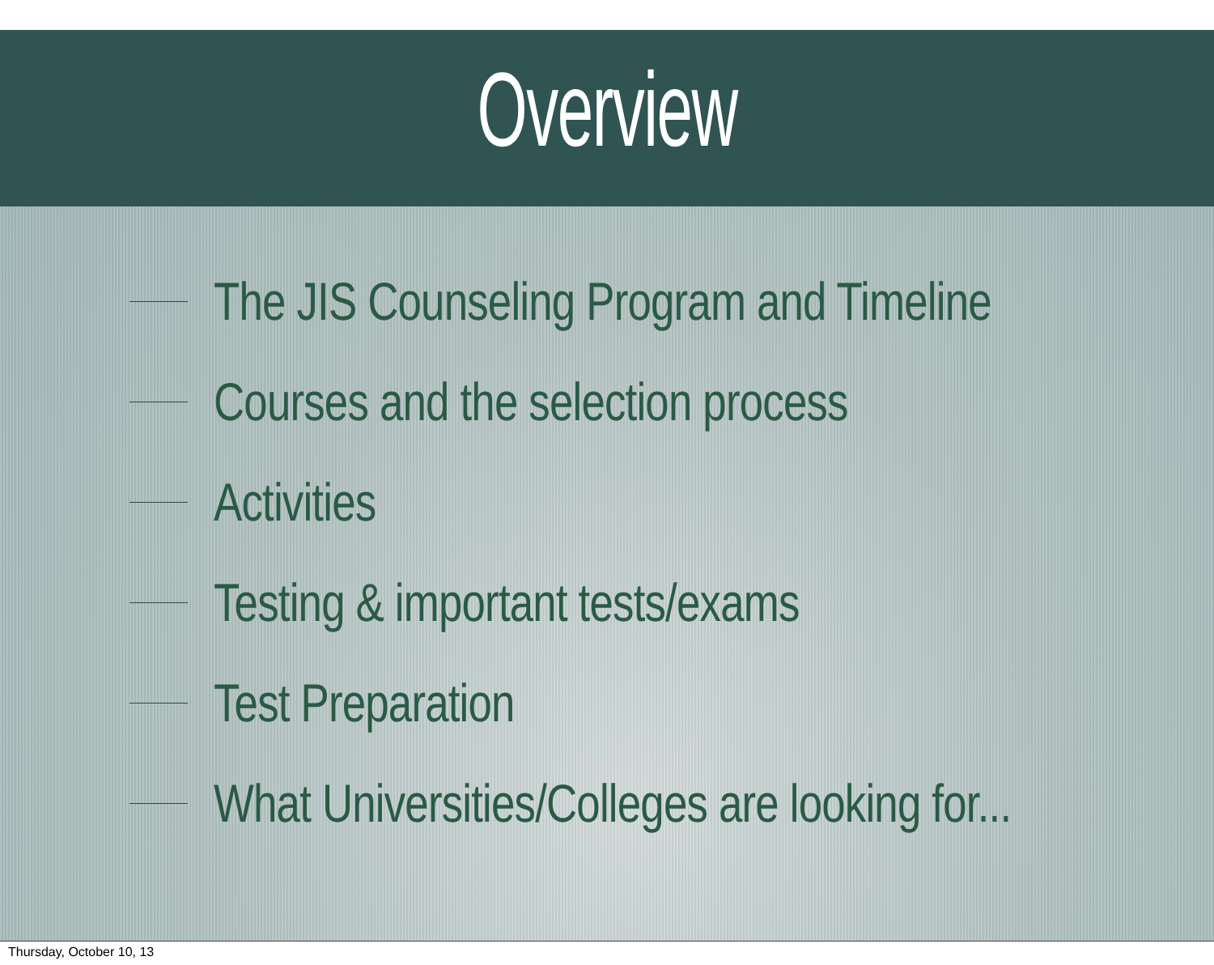Overview
The JIS Counseling Program and Timeline
Courses and the selection process
Activities
Testing & important tests/exams
Test Preparation
What Universities/Colleges are looking for...
Thursday, October 10, 13